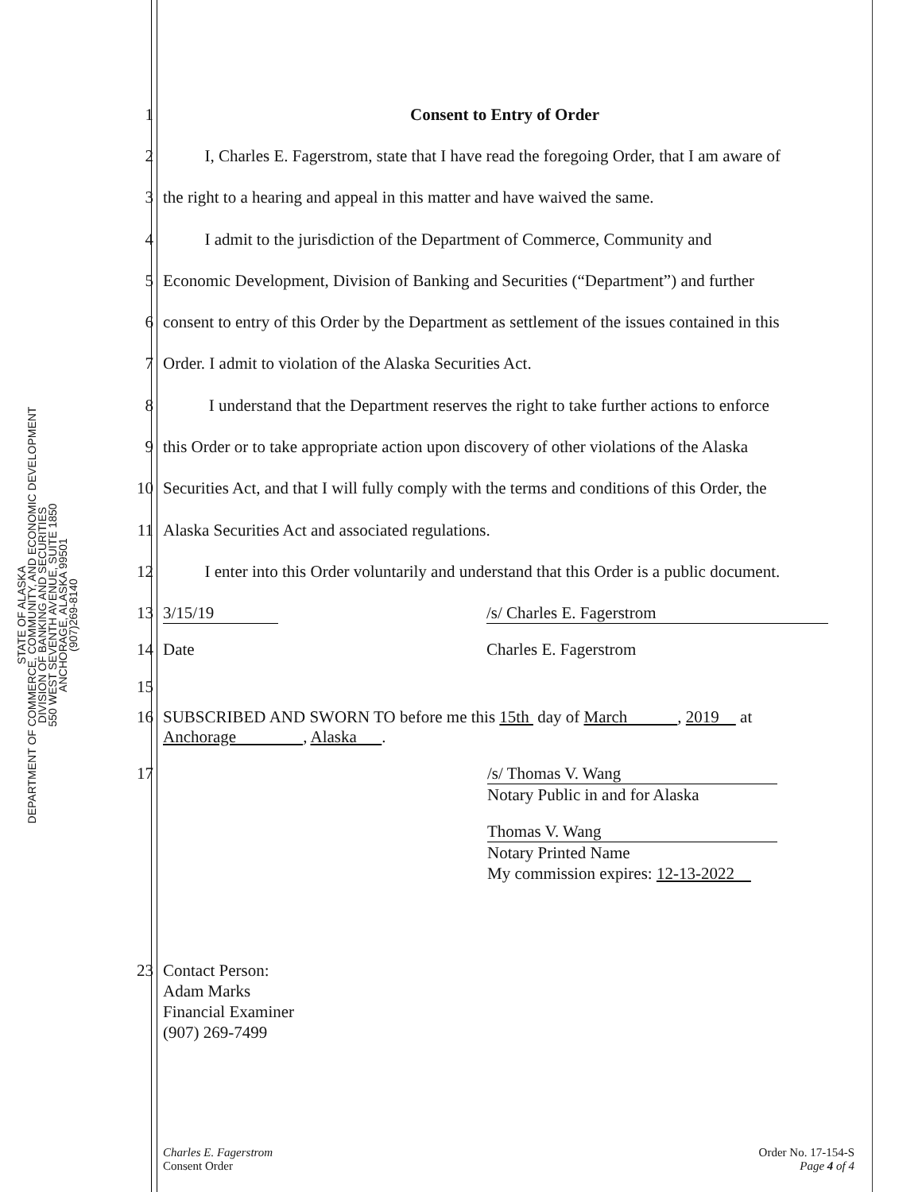STATE OF ALASKA
DEPARTMENT OF COMMERCE, COMMUNITY, AND ECONOMIC DEVELOPMENT
DIVISION OF BANKING AND SECURITIES
550 WEST SEVENTH AVENUE, SUITE 1850
ANCHORAGE, ALASKA 99501
(907)269-8140
1 Consent to Entry of Order
2   I, Charles E. Fagerstrom, state that I have read the foregoing Order, that I am aware of
3 the right to a hearing and appeal in this matter and have waived the same.
4   I admit to the jurisdiction of the Department of Commerce, Community and
5 Economic Development, Division of Banking and Securities (“Department”) and further
6 consent to entry of this Order by the Department as settlement of the issues contained in this
7 Order. I admit to violation of the Alaska Securities Act.
8    I understand that the Department reserves the right to take further actions to enforce
9 this Order or to take appropriate action upon discovery of other violations of the Alaska
10 Securities Act, and that I will fully comply with the terms and conditions of this Order, the
11 Alaska Securities Act and associated regulations.
12   I enter into this Order voluntarily and understand that this Order is a public document.
13 3/15/19 /s/ Charles E. Fagerstrom
14 Date Charles E. Fagerstrom
15
16
SUBSCRIBED AND SWORN TO before me this 15th day of March   , 2019  at
Anchorage    , Alaska  .
17
/s/ Thomas V. Wang
Notary Public in and for Alaska
Thomas V. Wang
Notary Printed Name
My commission expires: 12-13-2022 
23
Contact Person:
Adam Marks
Financial Examiner
(907) 269-7499
Charles E. Fagerstrom
Consent Order
Order No. 17-154-S
Page 4 of 4